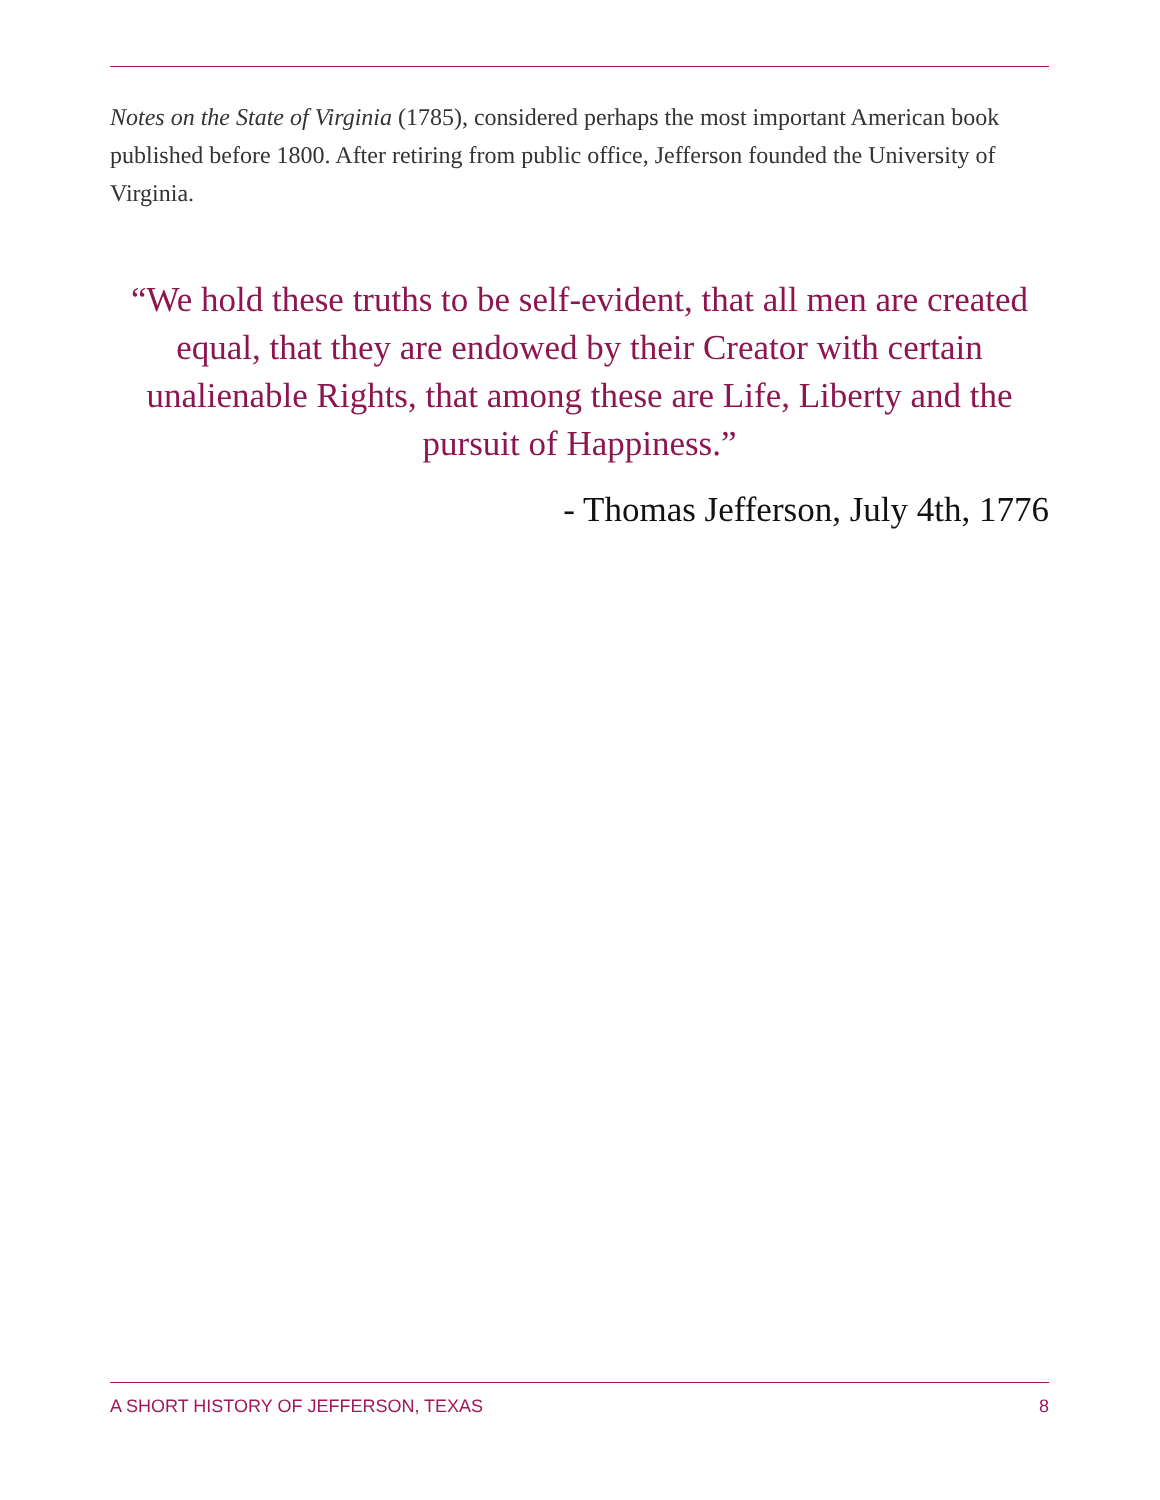Notes on the State of Virginia (1785), considered perhaps the most important American book published before 1800. After retiring from public office, Jefferson founded the University of Virginia.
“We hold these truths to be self-evident, that all men are created equal, that they are endowed by their Creator with certain unalienable Rights, that among these are Life, Liberty and the pursuit of Happiness.”
- Thomas Jefferson, July 4th, 1776
A SHORT HISTORY OF JEFFERSON, TEXAS 8